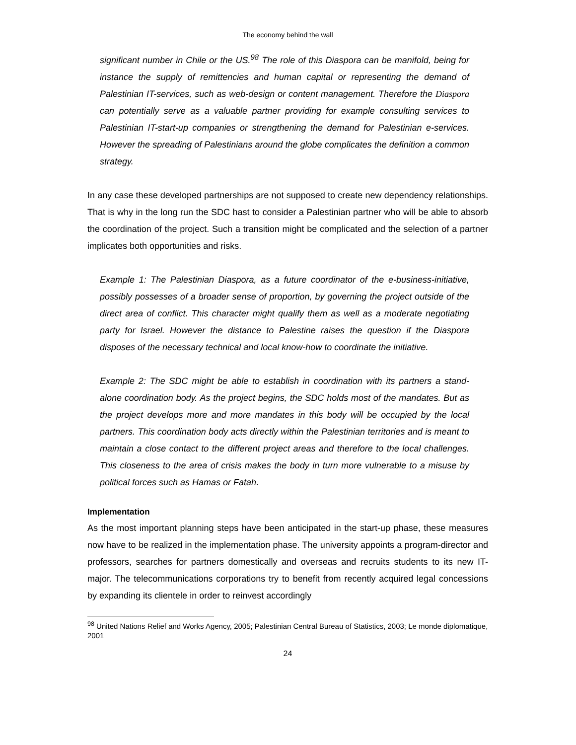The economy behind the wall
significant number in Chile or the US.<sup>98</sup> The role of this Diaspora can be manifold, being for instance the supply of remittencies and human capital or representing the demand of Palestinian IT-services, such as web-design or content management. Therefore the Diaspora can potentially serve as a valuable partner providing for example consulting services to Palestinian IT-start-up companies or strengthening the demand for Palestinian e-services. However the spreading of Palestinians around the globe complicates the definition a common strategy.
In any case these developed partnerships are not supposed to create new dependency relationships. That is why in the long run the SDC hast to consider a Palestinian partner who will be able to absorb the coordination of the project. Such a transition might be complicated and the selection of a partner implicates both opportunities and risks.
Example 1: The Palestinian Diaspora, as a future coordinator of the e-business-initiative, possibly possesses of a broader sense of proportion, by governing the project outside of the direct area of conflict. This character might qualify them as well as a moderate negotiating party for Israel. However the distance to Palestine raises the question if the Diaspora disposes of the necessary technical and local know-how to coordinate the initiative.
Example 2: The SDC might be able to establish in coordination with its partners a stand-alone coordination body. As the project begins, the SDC holds most of the mandates. But as the project develops more and more mandates in this body will be occupied by the local partners. This coordination body acts directly within the Palestinian territories and is meant to maintain a close contact to the different project areas and therefore to the local challenges. This closeness to the area of crisis makes the body in turn more vulnerable to a misuse by political forces such as Hamas or Fatah.
Implementation
As the most important planning steps have been anticipated in the start-up phase, these measures now have to be realized in the implementation phase. The university appoints a program-director and professors, searches for partners domestically and overseas and recruits students to its new IT-major. The telecommunications corporations try to benefit from recently acquired legal concessions by expanding its clientele in order to reinvest accordingly
<sup>98</sup> United Nations Relief and Works Agency, 2005; Palestinian Central Bureau of Statistics, 2003; Le monde diplomatique, 2001
24